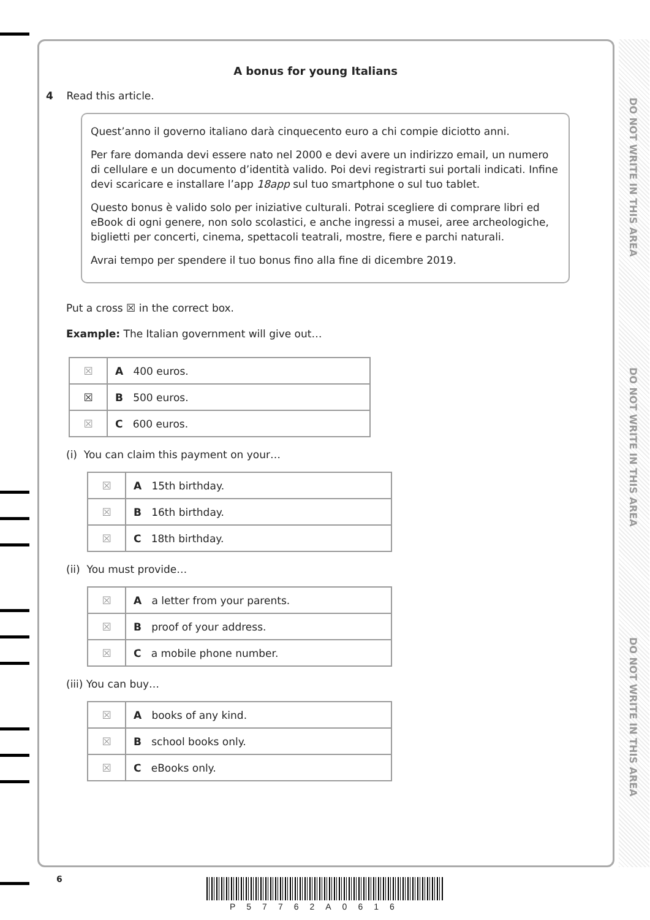DO NOT WRITE IN THIS AREA
DO NOT WRITE IN THIS AREA
DO NOT WRITE IN THIS AREA
A bonus for young Italians
4 Read this article.
Quest’anno il governo italiano darà cinquecento euro a chi compie diciotto anni.
Per fare domanda devi essere nato nel 2000 e devi avere un indirizzo email, un numero di cellulare e un documento d’identità valido. Poi devi registrarti sui portali indicati. Infine devi scaricare e installare l’app 18app sul tuo smartphone o sul tuo tablet.
Questo bonus è valido solo per iniziative culturali. Potrai scegliere di comprare libri ed eBook di ogni genere, non solo scolastici, e anche ingressi a musei, aree archeologiche, biglietti per concerti, cinema, spettacoli teatrali, mostre, fiere e parchi naturali.
Avrai tempo per spendere il tuo bonus fino alla fine di dicembre 2019.
Put a cross ☒ in the correct box.
Example: The Italian government will give out…
| ☒ | A 400 euros. |
| ☒ | B 500 euros. |
| ☒ | C 600 euros. |
(i) You can claim this payment on your…
| ☒ | A 15th birthday. |
| ☒ | B 16th birthday. |
| ☒ | C 18th birthday. |
(ii) You must provide…
| ☒ | A a letter from your parents. |
| ☒ | B proof of your address. |
| ☒ | C a mobile phone number. |
(iii) You can buy…
| ☒ | A books of any kind. |
| ☒ | B school books only. |
| ☒ | C eBooks only. |
6
P57762A0616